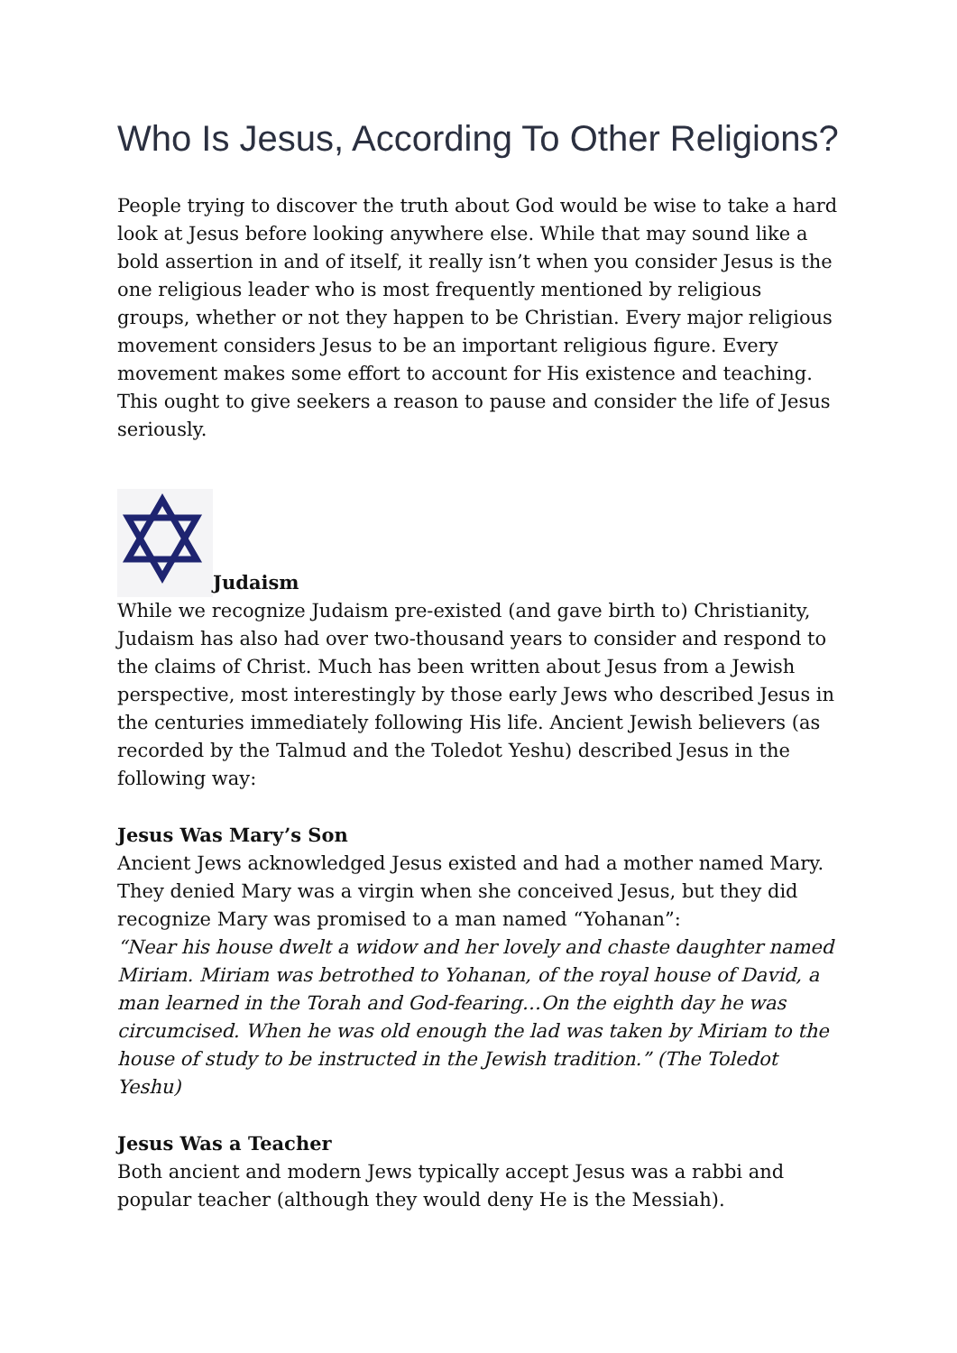Who Is Jesus, According To Other Religions?
People trying to discover the truth about God would be wise to take a hard look at Jesus before looking anywhere else. While that may sound like a bold assertion in and of itself, it really isn’t when you consider Jesus is the one religious leader who is most frequently mentioned by religious groups, whether or not they happen to be Christian. Every major religious movement considers Jesus to be an important religious figure. Every movement makes some effort to account for His existence and teaching. This ought to give seekers a reason to pause and consider the life of Jesus seriously.
Judaism
While we recognize Judaism pre-existed (and gave birth to) Christianity, Judaism has also had over two-thousand years to consider and respond to the claims of Christ. Much has been written about Jesus from a Jewish perspective, most interestingly by those early Jews who described Jesus in the centuries immediately following His life. Ancient Jewish believers (as recorded by the Talmud and the Toledot Yeshu) described Jesus in the following way:
Jesus Was Mary’s Son
Ancient Jews acknowledged Jesus existed and had a mother named Mary. They denied Mary was a virgin when she conceived Jesus, but they did recognize Mary was promised to a man named “Yohanan”:
“Near his house dwelt a widow and her lovely and chaste daughter named Miriam. Miriam was betrothed to Yohanan, of the royal house of David, a man learned in the Torah and God-fearing…On the eighth day he was circumcised. When he was old enough the lad was taken by Miriam to the house of study to be instructed in the Jewish tradition.” (The Toledot Yeshu)
Jesus Was a Teacher
Both ancient and modern Jews typically accept Jesus was a rabbi and popular teacher (although they would deny He is the Messiah).